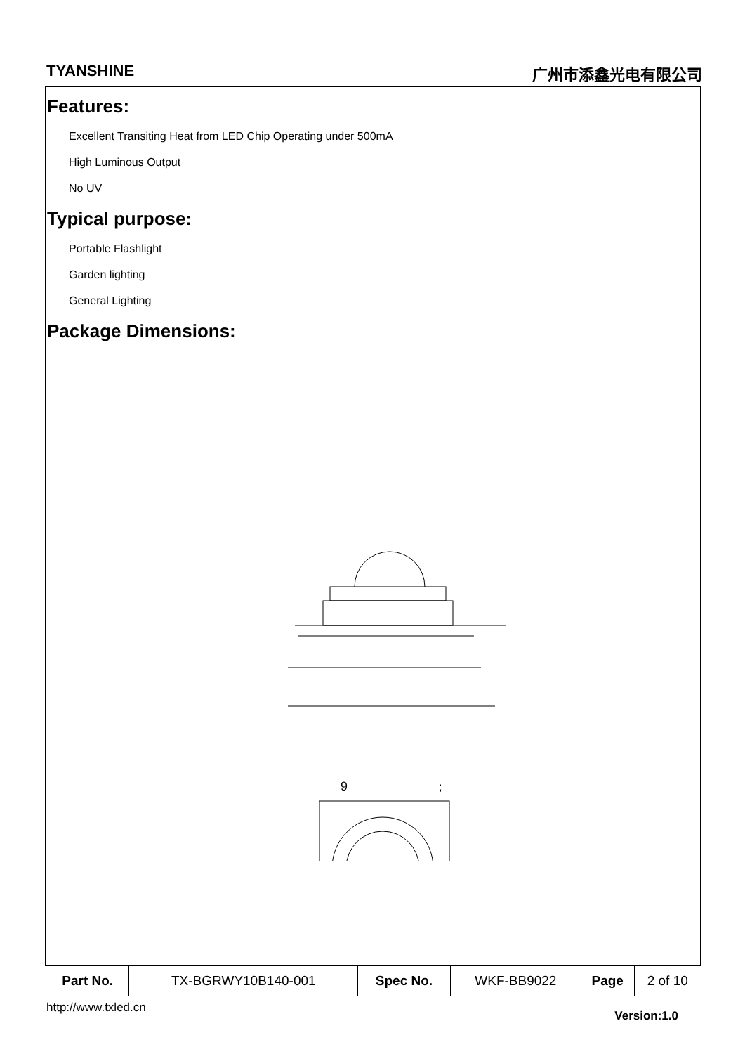TYANSHINE 广州市添鑫光电有限公司
Features:
Excellent Transiting Heat from LED Chip Operating under 500mA
High Luminous Output
No UV
Typical purpose:
Portable Flashlight
Garden lighting
General Lighting
Package Dimensions:
9
;
| Part No. | TX-BGRWY10B140-001 | Spec No. | WKF-BB9022 | Page | 2 of 10 |
http://www.txled.cn Version:1.0